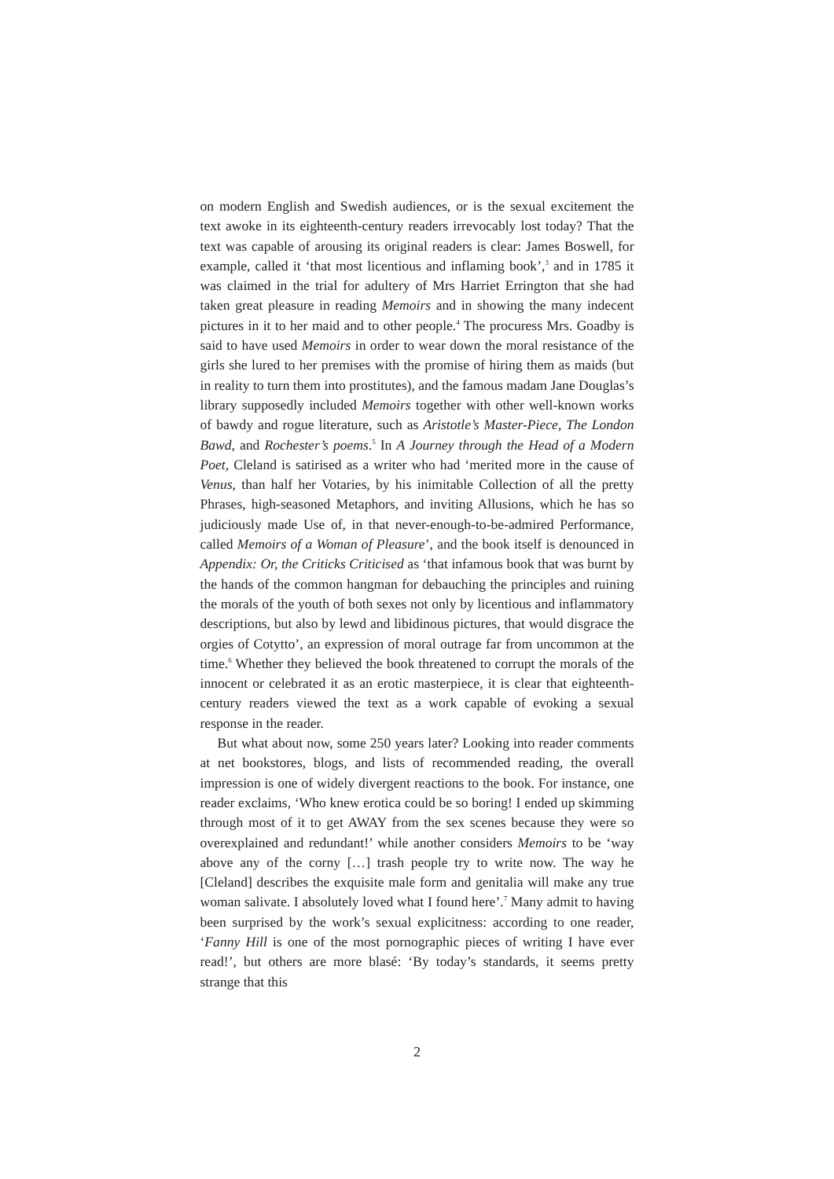on modern English and Swedish audiences, or is the sexual excitement the text awoke in its eighteenth-century readers irrevocably lost today? That the text was capable of arousing its original readers is clear: James Boswell, for example, called it ‘that most licentious and inflaming book’,<sup>3</sup> and in 1785 it was claimed in the trial for adultery of Mrs Harriet Errington that she had taken great pleasure in reading Memoirs and in showing the many indecent pictures in it to her maid and to other people.<sup>4</sup> The procuress Mrs. Goadby is said to have used Memoirs in order to wear down the moral resistance of the girls she lured to her premises with the promise of hiring them as maids (but in reality to turn them into prostitutes), and the famous madam Jane Douglas’s library supposedly included Memoirs together with other well-known works of bawdy and rogue literature, such as Aristotle’s Master-Piece, The London Bawd, and Rochester’s poems.<sup>5</sup> In A Journey through the Head of a Modern Poet, Cleland is satirised as a writer who had ‘merited more in the cause of Venus, than half her Votaries, by his inimitable Collection of all the pretty Phrases, high-seasoned Metaphors, and inviting Allusions, which he has so judiciously made Use of, in that never-enough-to-be-admired Performance, called Memoirs of a Woman of Pleasure’, and the book itself is denounced in Appendix: Or, the Criticks Criticised as ‘that infamous book that was burnt by the hands of the common hangman for debauching the principles and ruining the morals of the youth of both sexes not only by licentious and inflammatory descriptions, but also by lewd and libidinous pictures, that would disgrace the orgies of Cotytto’, an expression of moral outrage far from uncommon at the time.<sup>6</sup> Whether they believed the book threatened to corrupt the morals of the innocent or celebrated it as an erotic masterpiece, it is clear that eighteenth-century readers viewed the text as a work capable of evoking a sexual response in the reader.
But what about now, some 250 years later? Looking into reader comments at net bookstores, blogs, and lists of recommended reading, the overall impression is one of widely divergent reactions to the book. For instance, one reader exclaims, ‘Who knew erotica could be so boring! I ended up skimming through most of it to get AWAY from the sex scenes because they were so overexplained and redundant!’ while another considers Memoirs to be ‘way above any of the corny […] trash people try to write now. The way he [Cleland] describes the exquisite male form and genitalia will make any true woman salivate. I absolutely loved what I found here’.<sup>7</sup> Many admit to having been surprised by the work’s sexual explicitness: according to one reader, ‘Fanny Hill is one of the most pornographic pieces of writing I have ever read!’, but others are more blasé: ‘By today’s standards, it seems pretty strange that this
2